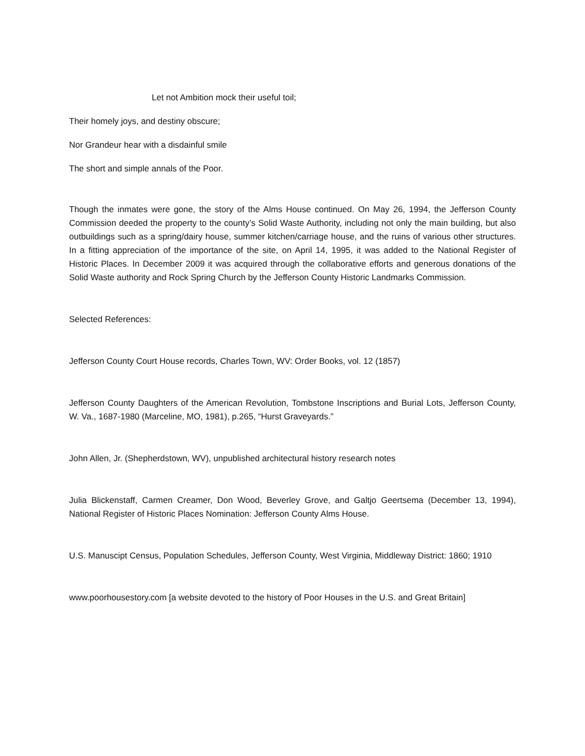Let not Ambition mock their useful toil;
Their homely joys, and destiny obscure;
Nor Grandeur hear with a disdainful smile
The short and simple annals of the Poor.
Though the inmates were gone, the story of the Alms House continued. On May 26, 1994, the Jefferson County Commission deeded the property to the county’s Solid Waste Authority, including not only the main building, but also outbuildings such as a spring/dairy house, summer kitchen/carriage house, and the ruins of various other structures. In a fitting appreciation of the importance of the site, on April 14, 1995, it was added to the National Register of Historic Places. In December 2009 it was acquired through the collaborative efforts and generous donations of the Solid Waste authority and Rock Spring Church by the Jefferson County Historic Landmarks Commission.
Selected References:
Jefferson County Court House records, Charles Town, WV: Order Books, vol. 12 (1857)
Jefferson County Daughters of the American Revolution, Tombstone Inscriptions and Burial Lots, Jefferson County, W. Va., 1687-1980 (Marceline, MO, 1981), p.265, “Hurst Graveyards.”
John Allen, Jr. (Shepherdstown, WV), unpublished architectural history research notes
Julia Blickenstaff, Carmen Creamer, Don Wood, Beverley Grove, and Galtjo Geertsema (December 13, 1994), National Register of Historic Places Nomination: Jefferson County Alms House.
U.S. Manuscipt Census, Population Schedules, Jefferson County, West Virginia, Middleway District: 1860; 1910
www.poorhousestory.com [a website devoted to the history of Poor Houses in the U.S. and Great Britain]